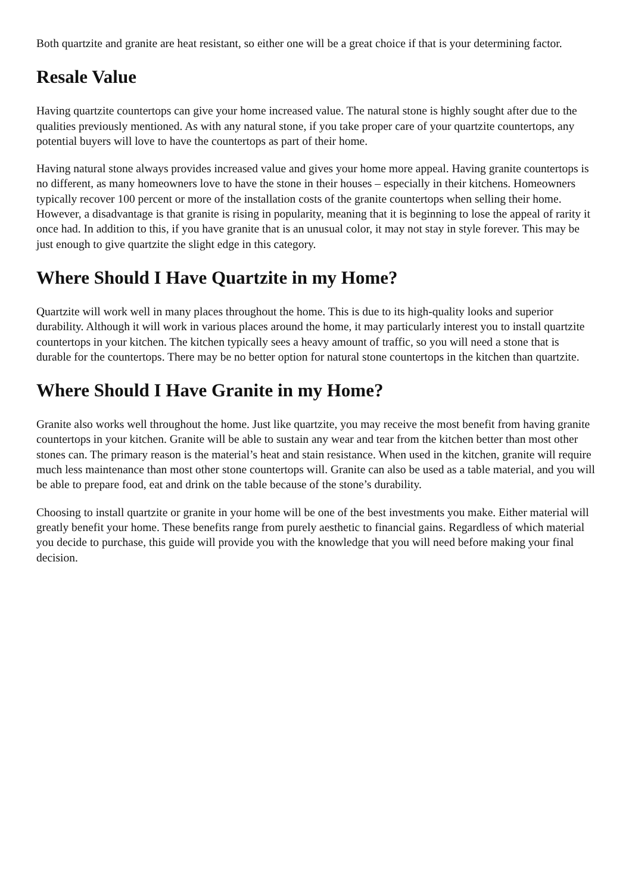Both quartzite and granite are heat resistant, so either one will be a great choice if that is your determining factor.
Resale Value
Having quartzite countertops can give your home increased value. The natural stone is highly sought after due to the qualities previously mentioned. As with any natural stone, if you take proper care of your quartzite countertops, any potential buyers will love to have the countertops as part of their home.
Having natural stone always provides increased value and gives your home more appeal. Having granite countertops is no different, as many homeowners love to have the stone in their houses – especially in their kitchens. Homeowners typically recover 100 percent or more of the installation costs of the granite countertops when selling their home. However, a disadvantage is that granite is rising in popularity, meaning that it is beginning to lose the appeal of rarity it once had. In addition to this, if you have granite that is an unusual color, it may not stay in style forever. This may be just enough to give quartzite the slight edge in this category.
Where Should I Have Quartzite in my Home?
Quartzite will work well in many places throughout the home. This is due to its high-quality looks and superior durability. Although it will work in various places around the home, it may particularly interest you to install quartzite countertops in your kitchen. The kitchen typically sees a heavy amount of traffic, so you will need a stone that is durable for the countertops. There may be no better option for natural stone countertops in the kitchen than quartzite.
Where Should I Have Granite in my Home?
Granite also works well throughout the home. Just like quartzite, you may receive the most benefit from having granite countertops in your kitchen. Granite will be able to sustain any wear and tear from the kitchen better than most other stones can. The primary reason is the material’s heat and stain resistance. When used in the kitchen, granite will require much less maintenance than most other stone countertops will. Granite can also be used as a table material, and you will be able to prepare food, eat and drink on the table because of the stone’s durability.
Choosing to install quartzite or granite in your home will be one of the best investments you make. Either material will greatly benefit your home. These benefits range from purely aesthetic to financial gains. Regardless of which material you decide to purchase, this guide will provide you with the knowledge that you will need before making your final decision.